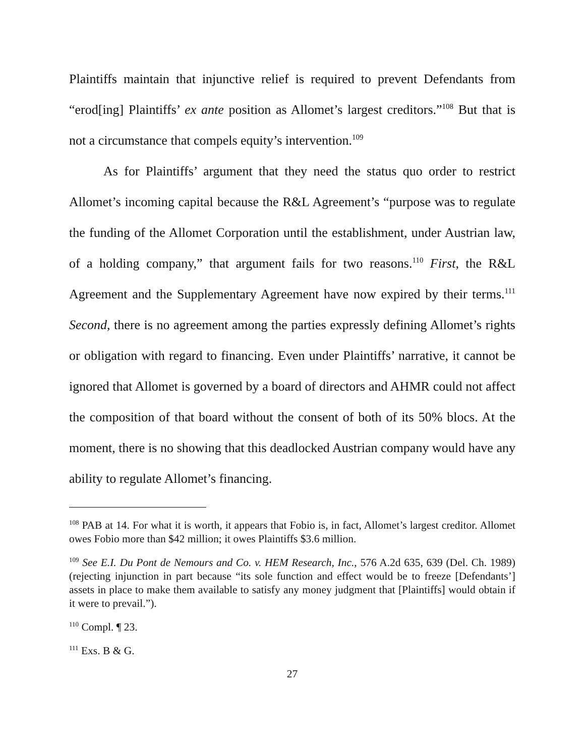Plaintiffs maintain that injunctive relief is required to prevent Defendants from “erod[ing] Plaintiffs’ ex ante position as Allomet’s largest creditors.”<sup>108</sup> But that is not a circumstance that compels equity’s intervention.<sup>109</sup>
As for Plaintiffs’ argument that they need the status quo order to restrict Allomet’s incoming capital because the R&L Agreement’s “purpose was to regulate the funding of the Allomet Corporation until the establishment, under Austrian law, of a holding company,” that argument fails for two reasons.<sup>110</sup> First, the R&L Agreement and the Supplementary Agreement have now expired by their terms.<sup>111</sup> Second, there is no agreement among the parties expressly defining Allomet’s rights or obligation with regard to financing. Even under Plaintiffs’ narrative, it cannot be ignored that Allomet is governed by a board of directors and AHMR could not affect the composition of that board without the consent of both of its 50% blocs. At the moment, there is no showing that this deadlocked Austrian company would have any ability to regulate Allomet’s financing.
<sup>108</sup> PAB at 14. For what it is worth, it appears that Fobio is, in fact, Allomet’s largest creditor. Allomet owes Fobio more than $42 million; it owes Plaintiffs $3.6 million.
<sup>109</sup> See E.I. Du Pont de Nemours and Co. v. HEM Research, Inc., 576 A.2d 635, 639 (Del. Ch. 1989) (rejecting injunction in part because “its sole function and effect would be to freeze [Defendants’] assets in place to make them available to satisfy any money judgment that [Plaintiffs] would obtain if it were to prevail.”).
<sup>110</sup> Compl. ¶ 23.
<sup>111</sup> Exs. B & G.
27